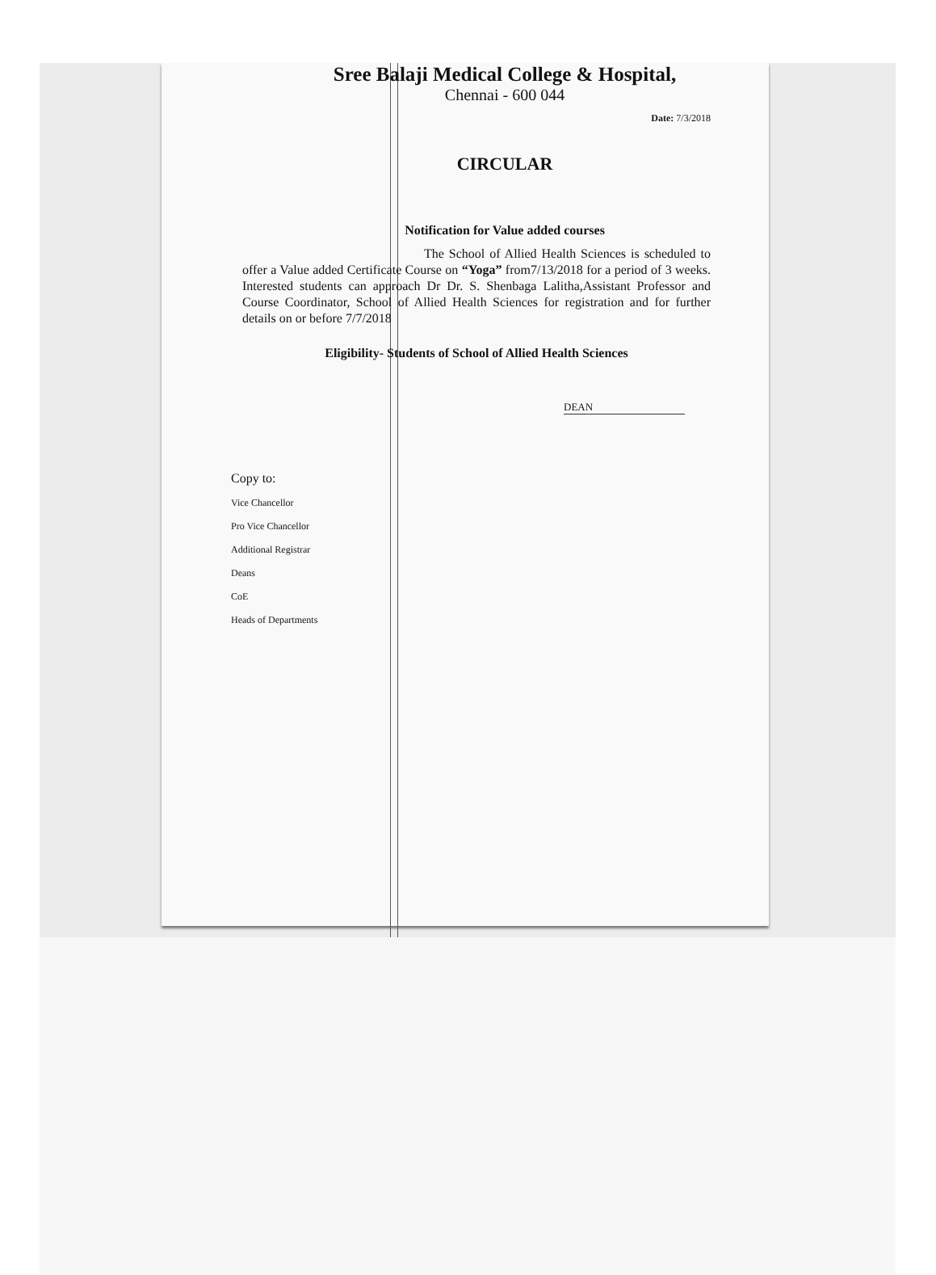Sree Balaji Medical College & Hospital,
Chennai - 600 044
Date: 7/3/2018
CIRCULAR
Notification for Value added courses
The School of Allied Health Sciences is scheduled to offer a Value added Certificate Course on “Yoga” from7/13/2018 for a period of 3 weeks. Interested students can approach Dr Dr. S. Shenbaga Lalitha,Assistant Professor and Course Coordinator, School of Allied Health Sciences for registration and for further details on or before 7/7/2018
Eligibility- Students of School of Allied Health Sciences
DEAN
Copy to:
Vice Chancellor
Pro Vice Chancellor
Additional Registrar
Deans
CoE
Heads of Departments